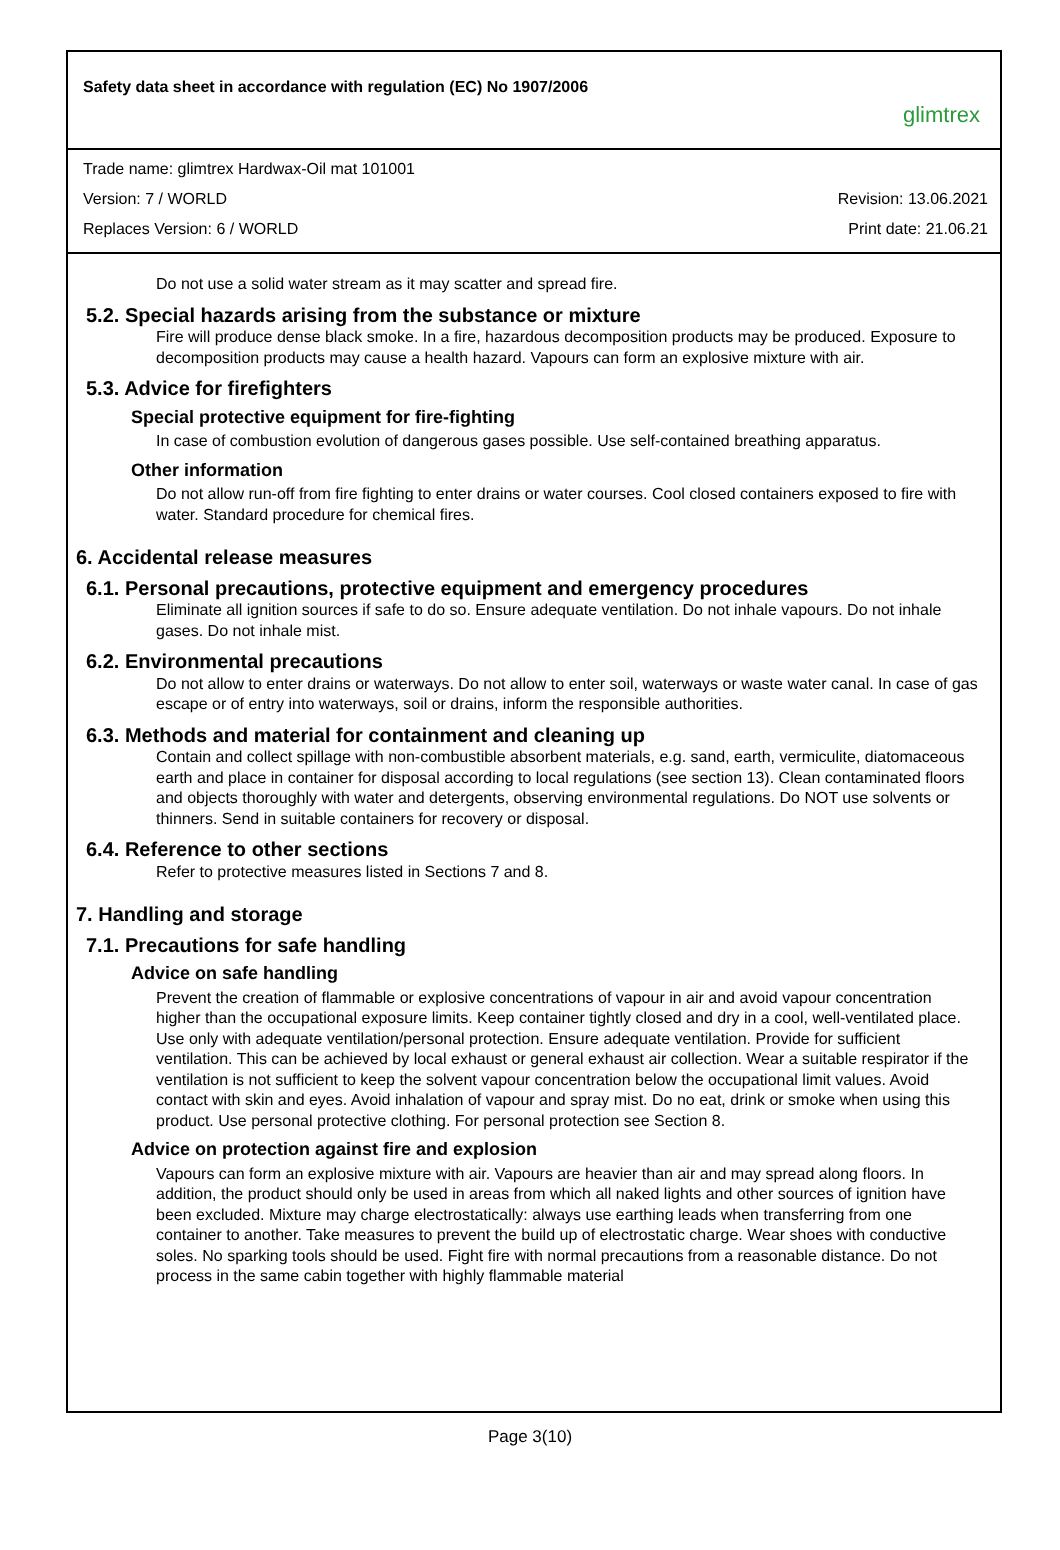Safety data sheet in accordance with regulation (EC) No 1907/2006
glimtrex
Trade name: glimtrex Hardwax-Oil mat 101001
Version: 7 / WORLD Revision: 13.06.2021
Replaces Version: 6 / WORLD Print date: 21.06.21
Do not use a solid water stream as it may scatter and spread fire.
5.2. Special hazards arising from the substance or mixture
Fire will produce dense black smoke. In a fire, hazardous decomposition products may be produced. Exposure to decomposition products may cause a health hazard. Vapours can form an explosive mixture with air.
5.3. Advice for firefighters
Special protective equipment for fire-fighting
In case of combustion evolution of dangerous gases possible. Use self-contained breathing apparatus.
Other information
Do not allow run-off from fire fighting to enter drains or water courses. Cool closed containers exposed to fire with water. Standard procedure for chemical fires.
6. Accidental release measures
6.1. Personal precautions, protective equipment and emergency procedures
Eliminate all ignition sources if safe to do so. Ensure adequate ventilation. Do not inhale vapours. Do not inhale gases. Do not inhale mist.
6.2. Environmental precautions
Do not allow to enter drains or waterways. Do not allow to enter soil, waterways or waste water canal. In case of gas escape or of entry into waterways, soil or drains, inform the responsible authorities.
6.3. Methods and material for containment and cleaning up
Contain and collect spillage with non-combustible absorbent materials, e.g. sand, earth, vermiculite, diatomaceous earth and place in container for disposal according to local regulations (see section 13). Clean contaminated floors and objects thoroughly with water and detergents, observing environmental regulations. Do NOT use solvents or thinners. Send in suitable containers for recovery or disposal.
6.4. Reference to other sections
Refer to protective measures listed in Sections 7 and 8.
7. Handling and storage
7.1. Precautions for safe handling
Advice on safe handling
Prevent the creation of flammable or explosive concentrations of vapour in air and avoid vapour concentration higher than the occupational exposure limits. Keep container tightly closed and dry in a cool, well-ventilated place. Use only with adequate ventilation/personal protection. Ensure adequate ventilation. Provide for sufficient ventilation. This can be achieved by local exhaust or general exhaust air collection. Wear a suitable respirator if the ventilation is not sufficient to keep the solvent vapour concentration below the occupational limit values. Avoid contact with skin and eyes. Avoid inhalation of vapour and spray mist. Do no eat, drink or smoke when using this product. Use personal protective clothing. For personal protection see Section 8.
Advice on protection against fire and explosion
Vapours can form an explosive mixture with air. Vapours are heavier than air and may spread along floors. In addition, the product should only be used in areas from which all naked lights and other sources of ignition have been excluded. Mixture may charge electrostatically: always use earthing leads when transferring from one container to another. Take measures to prevent the build up of electrostatic charge. Wear shoes with conductive soles. No sparking tools should be used. Fight fire with normal precautions from a reasonable distance. Do not process in the same cabin together with highly flammable material
Page 3(10)